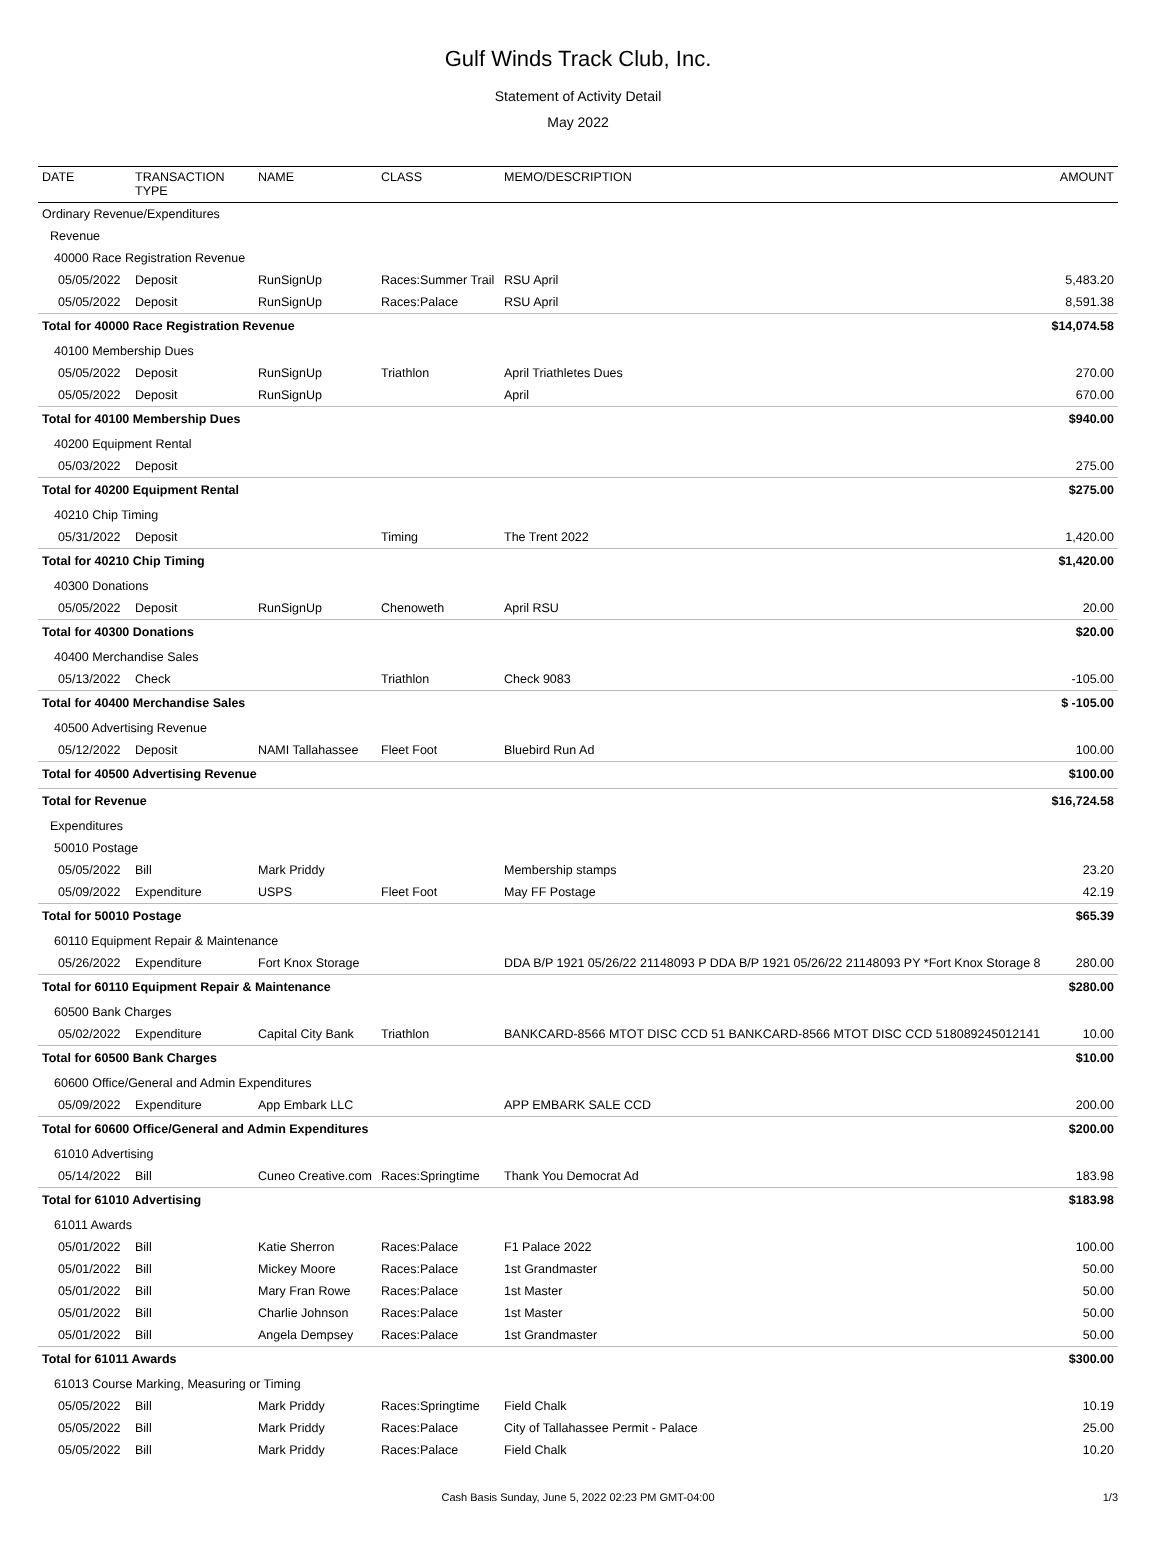Gulf Winds Track Club, Inc.
Statement of Activity Detail
May 2022
| DATE | TRANSACTION TYPE | NAME | CLASS | MEMO/DESCRIPTION | AMOUNT |
| --- | --- | --- | --- | --- | --- |
| Ordinary Revenue/Expenditures | | | | | |
| Revenue | | | | | |
| 40000 Race Registration Revenue | | | | | |
| 05/05/2022 | Deposit | RunSignUp | Races:Summer Trail | RSU April | 5,483.20 |
| 05/05/2022 | Deposit | RunSignUp | Races:Palace | RSU April | 8,591.38 |
| Total for 40000 Race Registration Revenue | | | | | $14,074.58 |
| 40100 Membership Dues | | | | | |
| 05/05/2022 | Deposit | RunSignUp | Triathlon | April Triathletes Dues | 270.00 |
| 05/05/2022 | Deposit | RunSignUp | | April | 670.00 |
| Total for 40100 Membership Dues | | | | | $940.00 |
| 40200 Equipment Rental | | | | | |
| 05/03/2022 | Deposit | | | | 275.00 |
| Total for 40200 Equipment Rental | | | | | $275.00 |
| 40210 Chip Timing | | | | | |
| 05/31/2022 | Deposit | | Timing | The Trent 2022 | 1,420.00 |
| Total for 40210 Chip Timing | | | | | $1,420.00 |
| 40300 Donations | | | | | |
| 05/05/2022 | Deposit | RunSignUp | Chenoweth | April RSU | 20.00 |
| Total for 40300 Donations | | | | | $20.00 |
| 40400 Merchandise Sales | | | | | |
| 05/13/2022 | Check | | Triathlon | Check 9083 | -105.00 |
| Total for 40400 Merchandise Sales | | | | | $ -105.00 |
| 40500 Advertising Revenue | | | | | |
| 05/12/2022 | Deposit | NAMI Tallahassee | Fleet Foot | Bluebird Run Ad | 100.00 |
| Total for 40500 Advertising Revenue | | | | | $100.00 |
| Total for Revenue | | | | | $16,724.58 |
| Expenditures | | | | | |
| 50010 Postage | | | | | |
| 05/05/2022 | Bill | Mark Priddy | | Membership stamps | 23.20 |
| 05/09/2022 | Expenditure | USPS | Fleet Foot | May FF Postage | 42.19 |
| Total for 50010 Postage | | | | | $65.39 |
| 60110 Equipment Repair & Maintenance | | | | | |
| 05/26/2022 | Expenditure | Fort Knox Storage | | DDA B/P 1921 05/26/22 21148093 P DDA B/P 1921 05/26/22 21148093 PY *Fort Knox Storage 8 | 280.00 |
| Total for 60110 Equipment Repair & Maintenance | | | | | $280.00 |
| 60500 Bank Charges | | | | | |
| 05/02/2022 | Expenditure | Capital City Bank | Triathlon | BANKCARD-8566 MTOT DISC CCD 51 BANKCARD-8566 MTOT DISC CCD 518089245012141 | 10.00 |
| Total for 60500 Bank Charges | | | | | $10.00 |
| 60600 Office/General and Admin Expenditures | | | | | |
| 05/09/2022 | Expenditure | App Embark LLC | | APP EMBARK SALE CCD | 200.00 |
| Total for 60600 Office/General and Admin Expenditures | | | | | $200.00 |
| 61010 Advertising | | | | | |
| 05/14/2022 | Bill | Cuneo Creative.com | Races:Springtime | Thank You Democrat Ad | 183.98 |
| Total for 61010 Advertising | | | | | $183.98 |
| 61011 Awards | | | | | |
| 05/01/2022 | Bill | Katie Sherron | Races:Palace | F1 Palace 2022 | 100.00 |
| 05/01/2022 | Bill | Mickey Moore | Races:Palace | 1st Grandmaster | 50.00 |
| 05/01/2022 | Bill | Mary Fran Rowe | Races:Palace | 1st Master | 50.00 |
| 05/01/2022 | Bill | Charlie Johnson | Races:Palace | 1st Master | 50.00 |
| 05/01/2022 | Bill | Angela Dempsey | Races:Palace | 1st Grandmaster | 50.00 |
| Total for 61011 Awards | | | | | $300.00 |
| 61013 Course Marking, Measuring or Timing | | | | | |
| 05/05/2022 | Bill | Mark Priddy | Races:Springtime | Field Chalk | 10.19 |
| 05/05/2022 | Bill | Mark Priddy | Races:Palace | City of Tallahassee Permit - Palace | 25.00 |
| 05/05/2022 | Bill | Mark Priddy | Races:Palace | Field Chalk | 10.20 |
Cash Basis Sunday, June 5, 2022 02:23 PM GMT-04:00 1/3